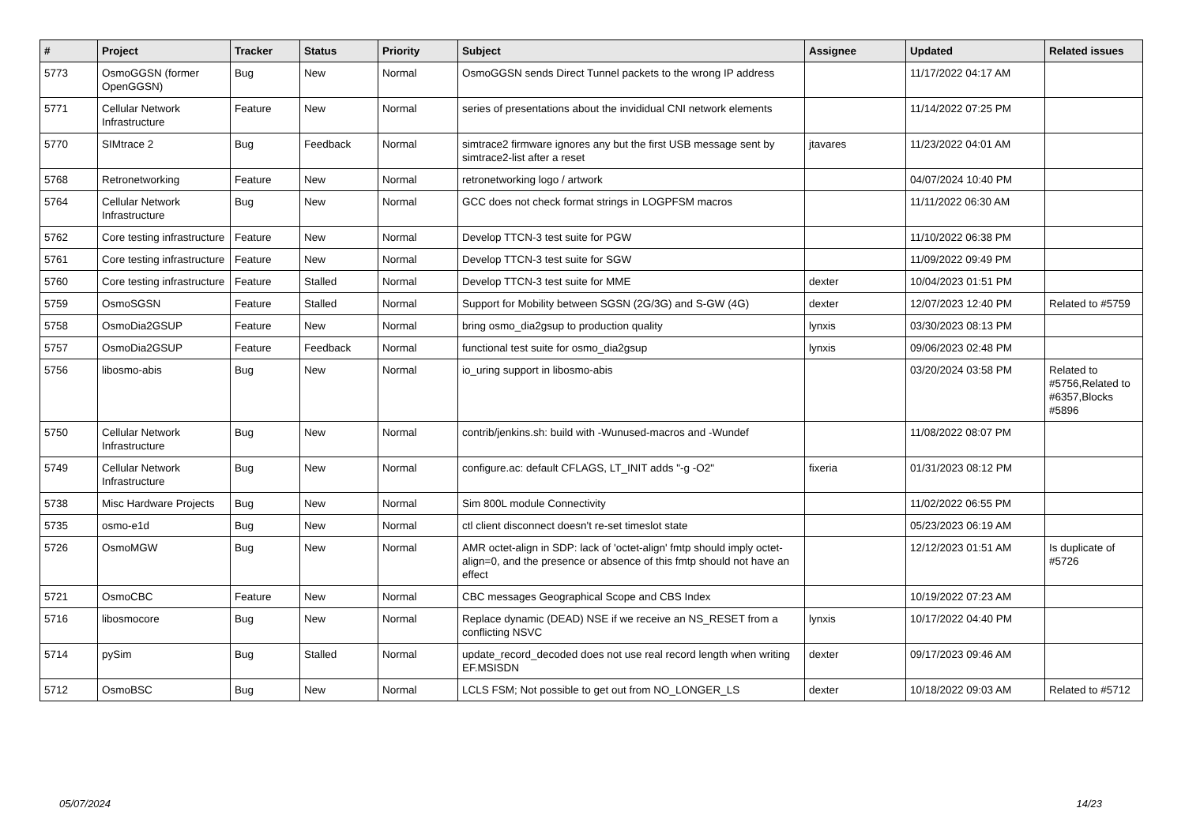| # | Project | Tracker | Status | Priority | Subject | Assignee | Updated | Related issues |
| --- | --- | --- | --- | --- | --- | --- | --- | --- |
| 5773 | OsmoGGSN (former OpenGGSN) | Bug | New | Normal | OsmoGGSN sends Direct Tunnel packets to the wrong IP address | | 11/17/2022 04:17 AM | |
| 5771 | Cellular Network Infrastructure | Feature | New | Normal | series of presentations about the invididual CNI network elements | | 11/14/2022 07:25 PM | |
| 5770 | SIMtrace 2 | Bug | Feedback | Normal | simtrace2 firmware ignores any but the first USB message sent by simtrace2-list after a reset | jtavares | 11/23/2022 04:01 AM | |
| 5768 | Retronetworking | Feature | New | Normal | retronetworking logo / artwork | | 04/07/2024 10:40 PM | |
| 5764 | Cellular Network Infrastructure | Bug | New | Normal | GCC does not check format strings in LOGPFSM macros | | 11/11/2022 06:30 AM | |
| 5762 | Core testing infrastructure | Feature | New | Normal | Develop TTCN-3 test suite for PGW | | 11/10/2022 06:38 PM | |
| 5761 | Core testing infrastructure | Feature | New | Normal | Develop TTCN-3 test suite for SGW | | 11/09/2022 09:49 PM | |
| 5760 | Core testing infrastructure | Feature | Stalled | Normal | Develop TTCN-3 test suite for MME | dexter | 10/04/2023 01:51 PM | |
| 5759 | OsmoSGSN | Feature | Stalled | Normal | Support for Mobility between SGSN (2G/3G) and S-GW (4G) | dexter | 12/07/2023 12:40 PM | Related to #5759 |
| 5758 | OsmoDia2GSUP | Feature | New | Normal | bring osmo_dia2gsup to production quality | lynxis | 03/30/2023 08:13 PM | |
| 5757 | OsmoDia2GSUP | Feature | Feedback | Normal | functional test suite for osmo_dia2gsup | lynxis | 09/06/2023 02:48 PM | |
| 5756 | libosmo-abis | Bug | New | Normal | io_uring support in libosmo-abis | | 03/20/2024 03:58 PM | Related to #5756,Related to #6357,Blocks #5896 |
| 5750 | Cellular Network Infrastructure | Bug | New | Normal | contrib/jenkins.sh: build with -Wunused-macros and -Wundef | | 11/08/2022 08:07 PM | |
| 5749 | Cellular Network Infrastructure | Bug | New | Normal | configure.ac: default CFLAGS, LT_INIT adds "-g -O2" | fixeria | 01/31/2023 08:12 PM | |
| 5738 | Misc Hardware Projects | Bug | New | Normal | Sim 800L module Connectivity | | 11/02/2022 06:55 PM | |
| 5735 | osmo-e1d | Bug | New | Normal | ctl client disconnect doesn't re-set timeslot state | | 05/23/2023 06:19 AM | |
| 5726 | OsmoMGW | Bug | New | Normal | AMR octet-align in SDP: lack of 'octet-align' fmtp should imply octet-align=0, and the presence or absence of this fmtp should not have an effect | | 12/12/2023 01:51 AM | Is duplicate of #5726 |
| 5721 | OsmoCBC | Feature | New | Normal | CBC messages Geographical Scope and CBS Index | | 10/19/2022 07:23 AM | |
| 5716 | libosmocore | Bug | New | Normal | Replace dynamic (DEAD) NSE if we receive an NS_RESET from a conflicting NSVC | lynxis | 10/17/2022 04:40 PM | |
| 5714 | pySim | Bug | Stalled | Normal | update_record_decoded does not use real record length when writing EF.MSISDN | dexter | 09/17/2023 09:46 AM | |
| 5712 | OsmoBSC | Bug | New | Normal | LCLS FSM; Not possible to get out from NO_LONGER_LS | dexter | 10/18/2022 09:03 AM | Related to #5712 |
05/07/2024 14/23